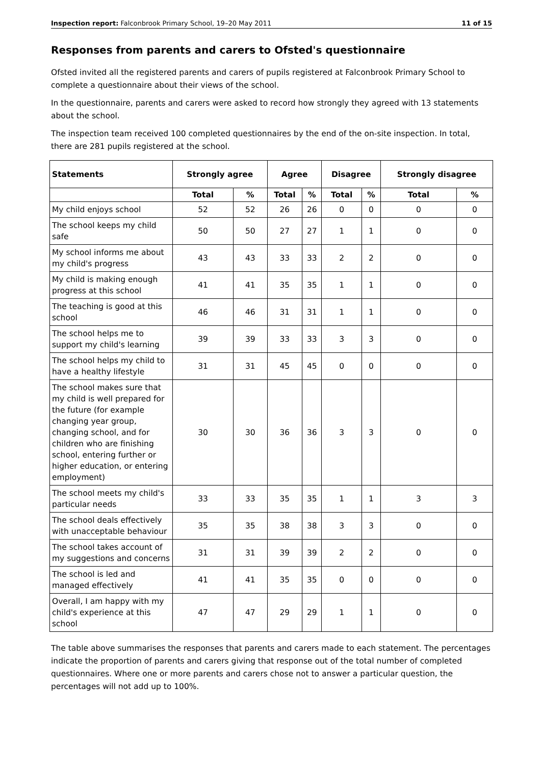Inspection report: Falconbrook Primary School, 19–20 May 2011 11 of 15
Responses from parents and carers to Ofsted's questionnaire
Ofsted invited all the registered parents and carers of pupils registered at Falconbrook Primary School to complete a questionnaire about their views of the school.
In the questionnaire, parents and carers were asked to record how strongly they agreed with 13 statements about the school.
The inspection team received 100 completed questionnaires by the end of the on-site inspection. In total, there are 281 pupils registered at the school.
| Statements | Strongly agree | | Agree | | Disagree | | Strongly disagree | |
| --- | --- | --- | --- | --- | --- | --- | --- | --- |
| | Total | % | Total | % | Total | % | Total | % |
| My child enjoys school | 52 | 52 | 26 | 26 | 0 | 0 | 0 | 0 |
| The school keeps my child safe | 50 | 50 | 27 | 27 | 1 | 1 | 0 | 0 |
| My school informs me about my child's progress | 43 | 43 | 33 | 33 | 2 | 2 | 0 | 0 |
| My child is making enough progress at this school | 41 | 41 | 35 | 35 | 1 | 1 | 0 | 0 |
| The teaching is good at this school | 46 | 46 | 31 | 31 | 1 | 1 | 0 | 0 |
| The school helps me to support my child's learning | 39 | 39 | 33 | 33 | 3 | 3 | 0 | 0 |
| The school helps my child to have a healthy lifestyle | 31 | 31 | 45 | 45 | 0 | 0 | 0 | 0 |
| The school makes sure that my child is well prepared for the future (for example changing year group, changing school, and for children who are finishing school, entering further or higher education, or entering employment) | 30 | 30 | 36 | 36 | 3 | 3 | 0 | 0 |
| The school meets my child's particular needs | 33 | 33 | 35 | 35 | 1 | 1 | 3 | 3 |
| The school deals effectively with unacceptable behaviour | 35 | 35 | 38 | 38 | 3 | 3 | 0 | 0 |
| The school takes account of my suggestions and concerns | 31 | 31 | 39 | 39 | 2 | 2 | 0 | 0 |
| The school is led and managed effectively | 41 | 41 | 35 | 35 | 0 | 0 | 0 | 0 |
| Overall, I am happy with my child's experience at this school | 47 | 47 | 29 | 29 | 1 | 1 | 0 | 0 |
The table above summarises the responses that parents and carers made to each statement. The percentages indicate the proportion of parents and carers giving that response out of the total number of completed questionnaires. Where one or more parents and carers chose not to answer a particular question, the percentages will not add up to 100%.